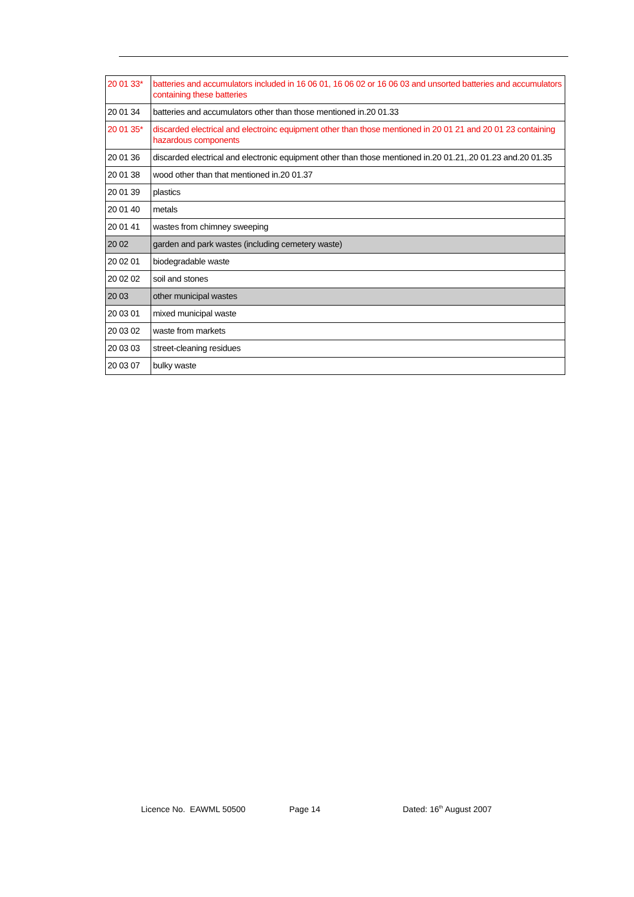| 20 01 33* | batteries and accumulators included in 16 06 01, 16 06 02 or 16 06 03 and unsorted batteries and accumulators containing these batteries |
| 20 01 34 | batteries and accumulators other than those mentioned in.20 01.33 |
| 20 01 35* | discarded electrical and electroinc equipment other than those mentioned in 20 01 21 and 20 01 23 containing hazardous components |
| 20 01 36 | discarded electrical and electronic equipment other than those mentioned in.20 01.21,.20 01.23 and.20 01.35 |
| 20 01 38 | wood other than that mentioned in.20 01.37 |
| 20 01 39 | plastics |
| 20 01 40 | metals |
| 20 01 41 | wastes from chimney sweeping |
| 20 02 | garden and park wastes (including cemetery waste) |
| 20 02 01 | biodegradable waste |
| 20 02 02 | soil and stones |
| 20 03 | other municipal wastes |
| 20 03 01 | mixed municipal waste |
| 20 03 02 | waste from markets |
| 20 03 03 | street-cleaning residues |
| 20 03 07 | bulky waste |
Licence No. EAWML 50500 Page 14 Dated: 16<sup>th</sup> August 2007